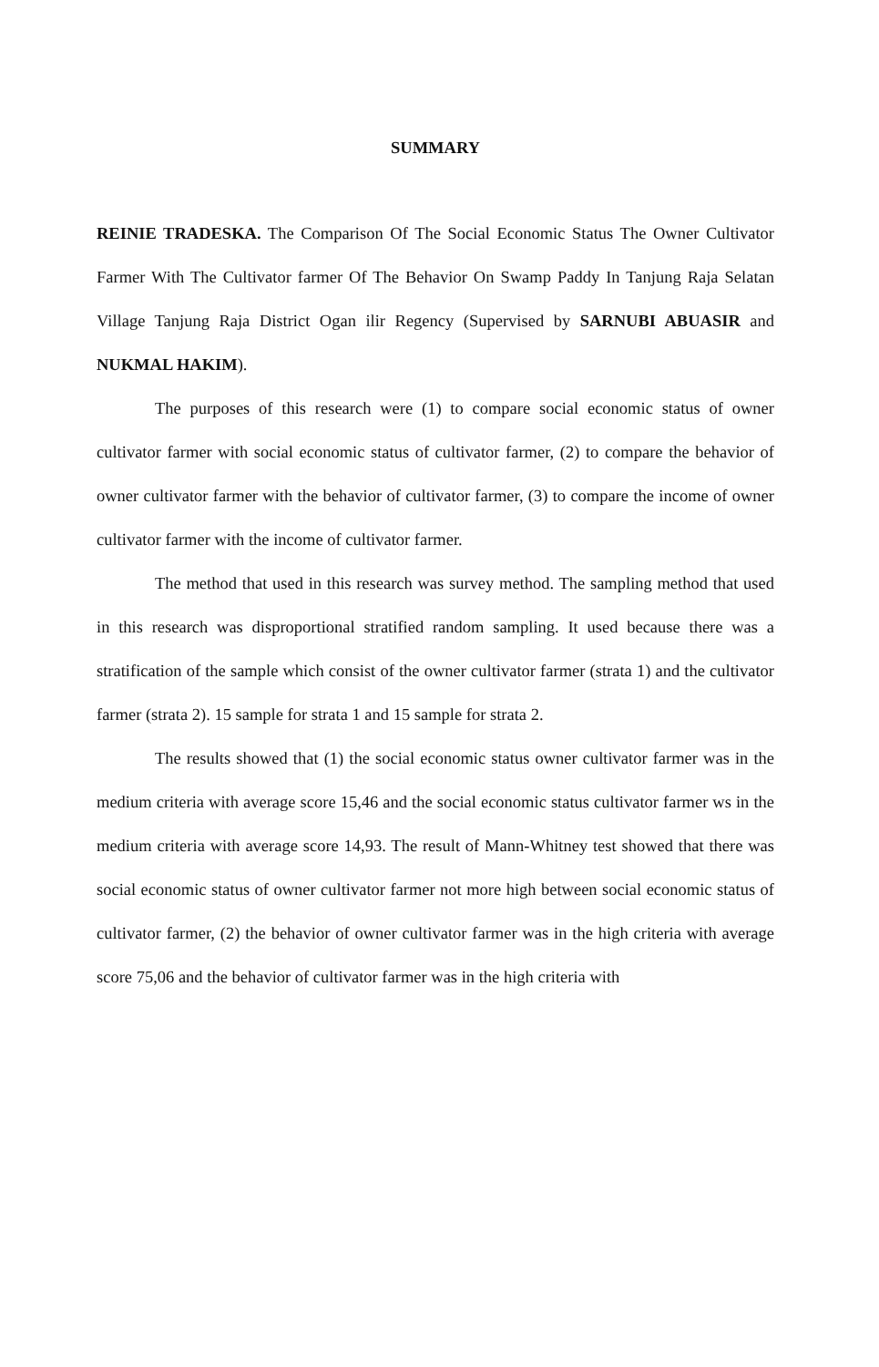SUMMARY
REINIE TRADESKA. The Comparison Of The Social Economic Status The Owner Cultivator Farmer With The Cultivator farmer Of The Behavior On Swamp Paddy In Tanjung Raja Selatan Village Tanjung Raja District Ogan ilir Regency (Supervised by SARNUBI ABUASIR and NUKMAL HAKIM).
The purposes of this research were (1) to compare social economic status of owner cultivator farmer with social economic status of cultivator farmer, (2) to compare the behavior of owner cultivator farmer with the behavior of cultivator farmer, (3) to compare the income of owner cultivator farmer with the income of cultivator farmer.
The method that used in this research was survey method. The sampling method that used in this research was disproportional stratified random sampling. It used because there was a stratification of the sample which consist of the owner cultivator farmer (strata 1) and the cultivator farmer (strata 2). 15 sample for strata 1 and 15 sample for strata 2.
The results showed that (1) the social economic status owner cultivator farmer was in the medium criteria with average score 15,46 and the social economic status cultivator farmer ws in the medium criteria with average score 14,93. The result of Mann-Whitney test showed that there was social economic status of owner cultivator farmer not more high between social economic status of cultivator farmer, (2) the behavior of owner cultivator farmer was in the high criteria with average score 75,06 and the behavior of cultivator farmer was in the high criteria with